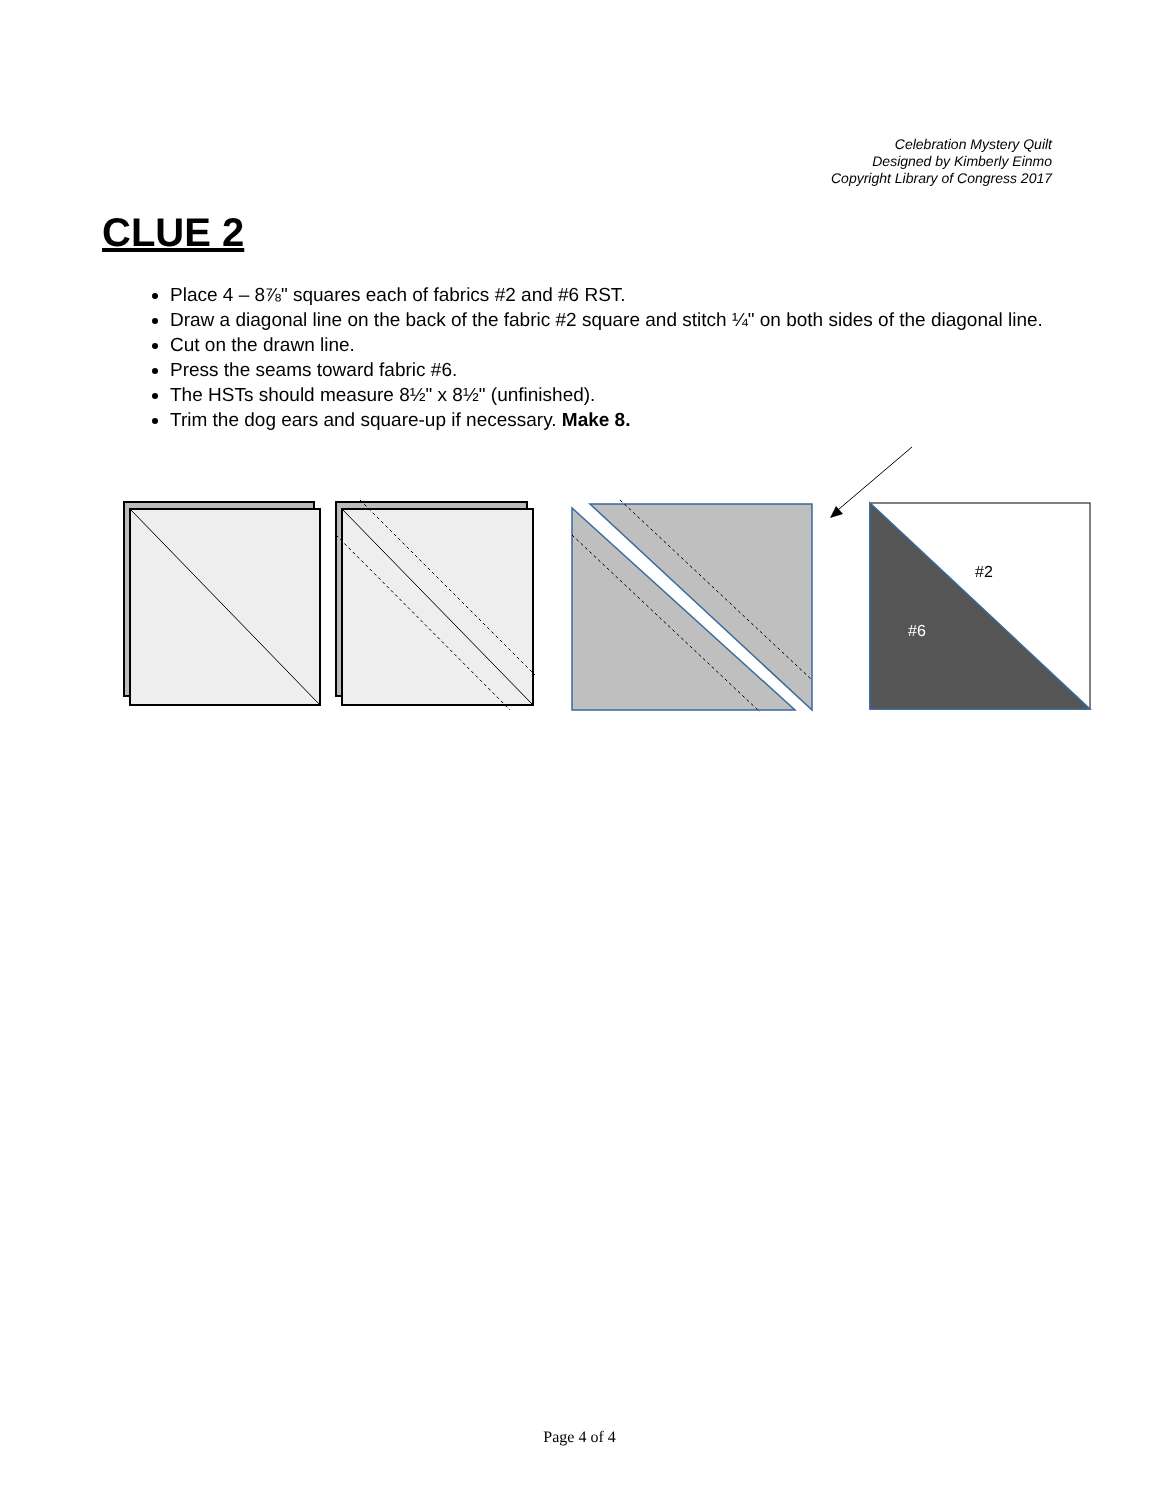Celebration Mystery Quilt
Designed by Kimberly Einmo
Copyright Library of Congress 2017
CLUE 2
Place 4 – 8⅞" squares each of fabrics #2 and #6 RST.
Draw a diagonal line on the back of the fabric #2 square and stitch ¼" on both sides of the diagonal line.
Cut on the drawn line.
Press the seams toward fabric #6.
The HSTs should measure 8½" x 8½" (unfinished).
Trim the dog ears and square-up if necessary. Make 8.
#2
#6
Page 4 of 4